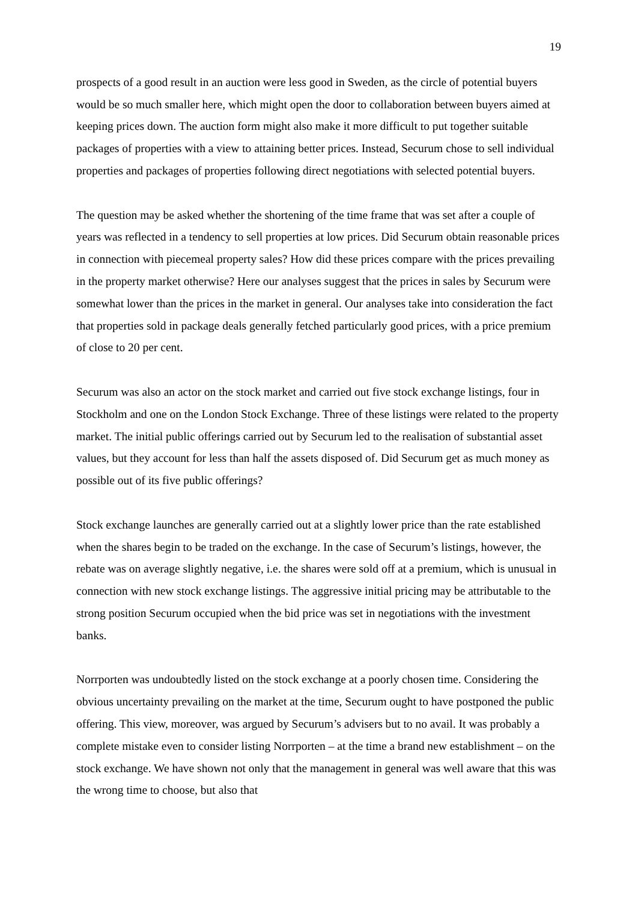19
prospects of a good result in an auction were less good in Sweden, as the circle of potential buyers would be so much smaller here, which might open the door to collaboration between buyers aimed at keeping prices down. The auction form might also make it more difficult to put together suitable packages of properties with a view to attaining better prices. Instead, Securum chose to sell individual properties and packages of properties following direct negotiations with selected potential buyers.
The question may be asked whether the shortening of the time frame that was set after a couple of years was reflected in a tendency to sell properties at low prices. Did Securum obtain reasonable prices in connection with piecemeal property sales? How did these prices compare with the prices prevailing in the property market otherwise? Here our analyses suggest that the prices in sales by Securum were somewhat lower than the prices in the market in general. Our analyses take into consideration the fact that properties sold in package deals generally fetched particularly good prices, with a price premium of close to 20 per cent.
Securum was also an actor on the stock market and carried out five stock exchange listings, four in Stockholm and one on the London Stock Exchange. Three of these listings were related to the property market. The initial public offerings carried out by Securum led to the realisation of substantial asset values, but they account for less than half the assets disposed of. Did Securum get as much money as possible out of its five public offerings?
Stock exchange launches are generally carried out at a slightly lower price than the rate established when the shares begin to be traded on the exchange. In the case of Securum’s listings, however, the rebate was on average slightly negative, i.e. the shares were sold off at a premium, which is unusual in connection with new stock exchange listings. The aggressive initial pricing may be attributable to the strong position Securum occupied when the bid price was set in negotiations with the investment banks.
Norrporten was undoubtedly listed on the stock exchange at a poorly chosen time. Considering the obvious uncertainty prevailing on the market at the time, Securum ought to have postponed the public offering. This view, moreover, was argued by Securum’s advisers but to no avail. It was probably a complete mistake even to consider listing Norrporten – at the time a brand new establishment – on the stock exchange. We have shown not only that the management in general was well aware that this was the wrong time to choose, but also that